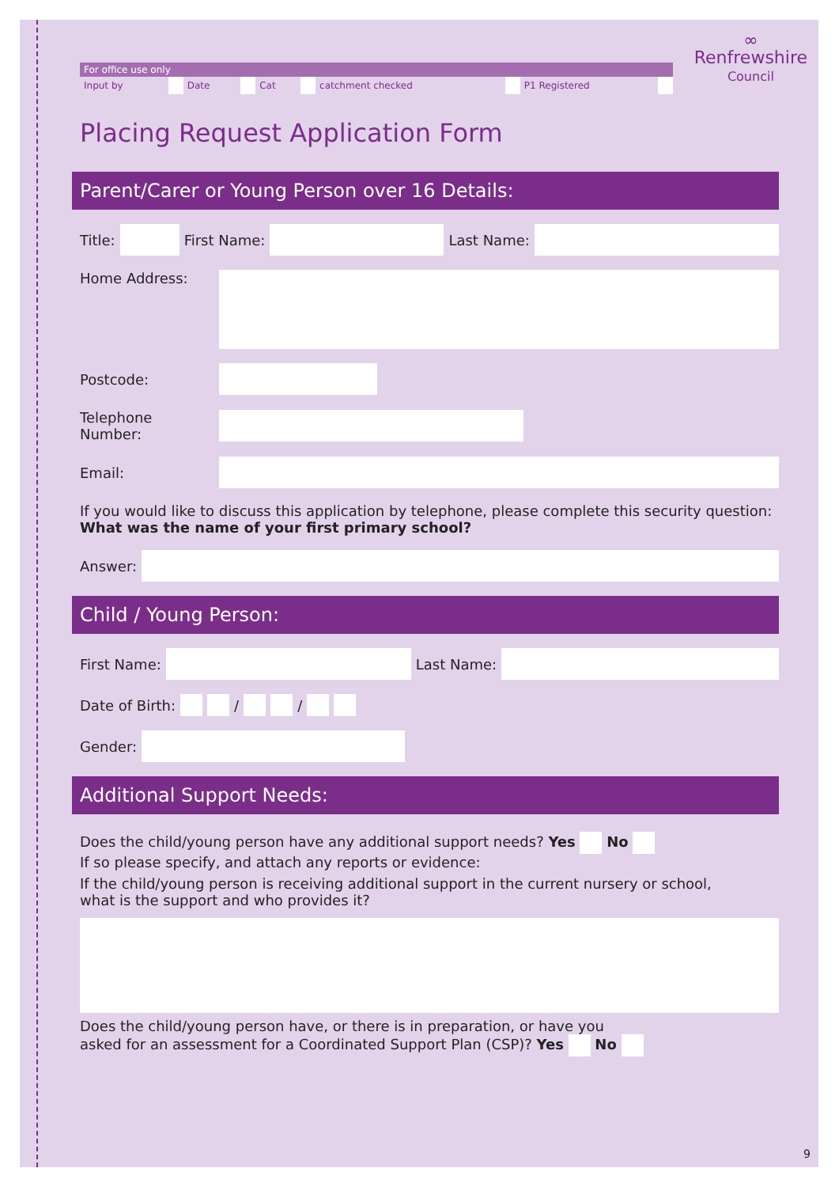∞
Renfrewshire
Council
| For office use only | | | | | | | | | |
| --- | --- | --- | --- | --- | --- | --- | --- | --- | --- |
| Input by | | Date | | Cat | | catchment checked | | P1 Registered | |
Placing Request Application Form
Parent/Carer or Young Person over 16 Details:
Title:
First Name:
Last Name:
Home Address:
Postcode:
Telephone Number:
Email:
If you would like to discuss this application by telephone, please complete this security question:
What was the name of your first primary school?
Answer:
Child / Young Person:
First Name:
Last Name:
Date of Birth: / /
Gender:
Additional Support Needs:
Does the child/young person have any additional support needs? Yes No
If so please specify, and attach any reports or evidence:
If the child/young person is receiving additional support in the current nursery or school,
what is the support and who provides it?
Does the child/young person have, or there is in preparation, or have you
asked for an assessment for a Coordinated Support Plan (CSP)? Yes No
9